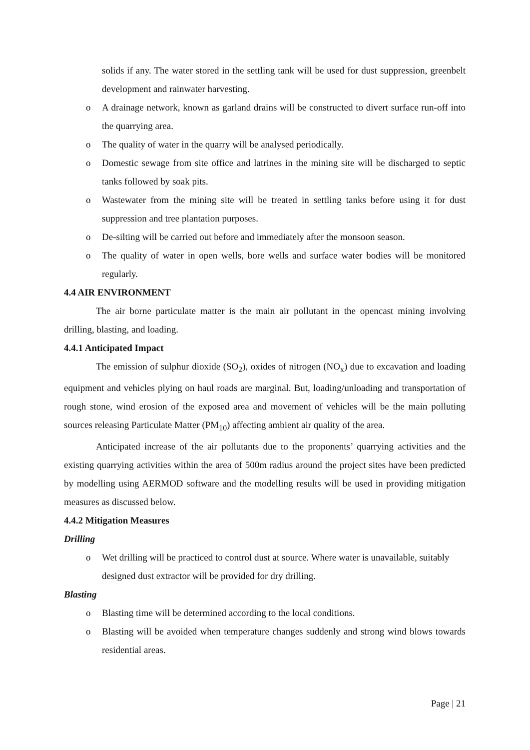solids if any. The water stored in the settling tank will be used for dust suppression, greenbelt development and rainwater harvesting.
o A drainage network, known as garland drains will be constructed to divert surface run-off into the quarrying area.
o The quality of water in the quarry will be analysed periodically.
o Domestic sewage from site office and latrines in the mining site will be discharged to septic tanks followed by soak pits.
o Wastewater from the mining site will be treated in settling tanks before using it for dust suppression and tree plantation purposes.
o De-silting will be carried out before and immediately after the monsoon season.
o The quality of water in open wells, bore wells and surface water bodies will be monitored regularly.
4.4 AIR ENVIRONMENT
The air borne particulate matter is the main air pollutant in the opencast mining involving drilling, blasting, and loading.
4.4.1 Anticipated Impact
The emission of sulphur dioxide (SO<sub>2</sub>), oxides of nitrogen (NO<sub>x</sub>) due to excavation and loading equipment and vehicles plying on haul roads are marginal. But, loading/unloading and transportation of rough stone, wind erosion of the exposed area and movement of vehicles will be the main polluting sources releasing Particulate Matter (PM<sub>10</sub>) affecting ambient air quality of the area.
Anticipated increase of the air pollutants due to the proponents’ quarrying activities and the existing quarrying activities within the area of 500m radius around the project sites have been predicted by modelling using AERMOD software and the modelling results will be used in providing mitigation measures as discussed below.
4.4.2 Mitigation Measures
Drilling
o Wet drilling will be practiced to control dust at source. Where water is unavailable, suitably designed dust extractor will be provided for dry drilling.
Blasting
o Blasting time will be determined according to the local conditions.
o Blasting will be avoided when temperature changes suddenly and strong wind blows towards residential areas.
Page | 21